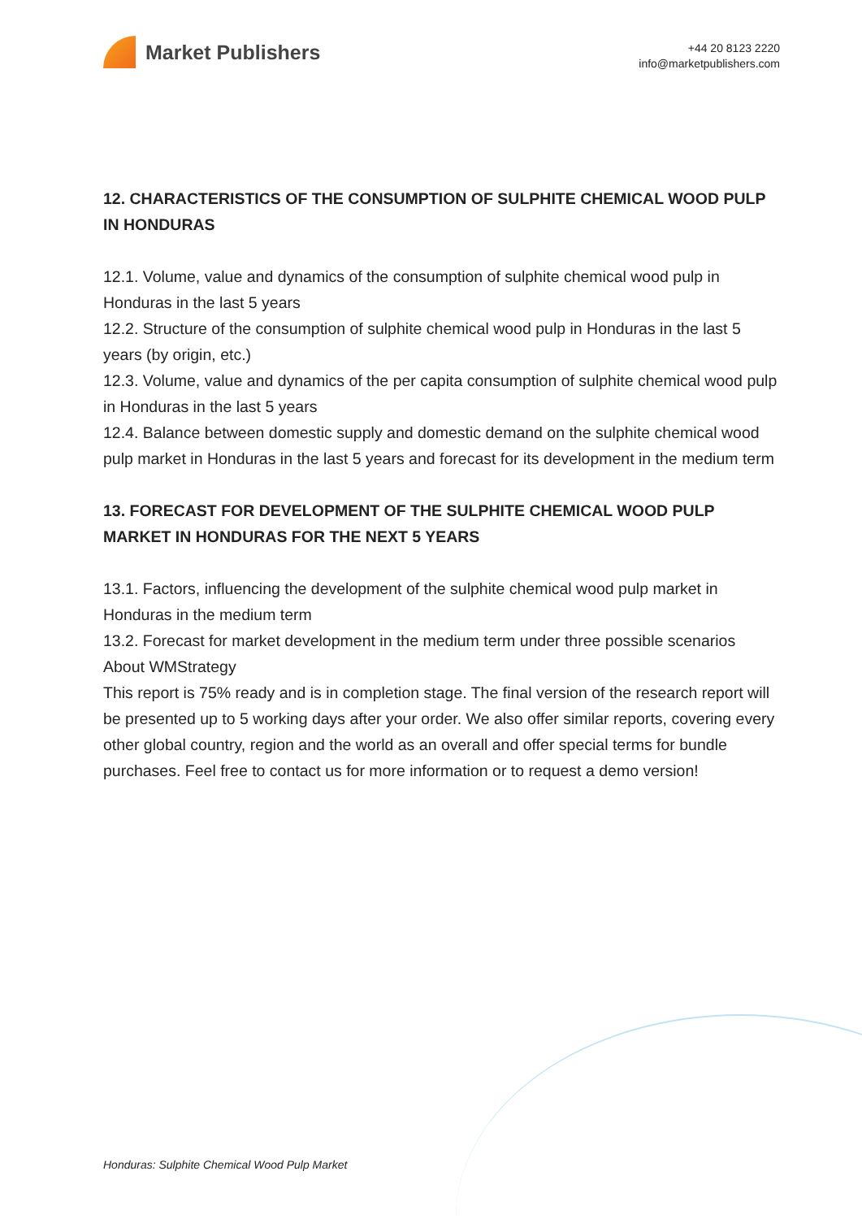Market Publishers
+44 20 8123 2220
info@marketpublishers.com
12. CHARACTERISTICS OF THE CONSUMPTION OF SULPHITE CHEMICAL WOOD PULP IN HONDURAS
12.1. Volume, value and dynamics of the consumption of sulphite chemical wood pulp in Honduras in the last 5 years
12.2. Structure of the consumption of sulphite chemical wood pulp in Honduras in the last 5 years (by origin, etc.)
12.3. Volume, value and dynamics of the per capita consumption of sulphite chemical wood pulp in Honduras in the last 5 years
12.4. Balance between domestic supply and domestic demand on the sulphite chemical wood pulp market in Honduras in the last 5 years and forecast for its development in the medium term
13. FORECAST FOR DEVELOPMENT OF THE SULPHITE CHEMICAL WOOD PULP MARKET IN HONDURAS FOR THE NEXT 5 YEARS
13.1. Factors, influencing the development of the sulphite chemical wood pulp market in Honduras in the medium term
13.2. Forecast for market development in the medium term under three possible scenarios
About WMStrategy
This report is 75% ready and is in completion stage. The final version of the research report will be presented up to 5 working days after your order. We also offer similar reports, covering every other global country, region and the world as an overall and offer special terms for bundle purchases. Feel free to contact us for more information or to request a demo version!
Honduras: Sulphite Chemical Wood Pulp Market